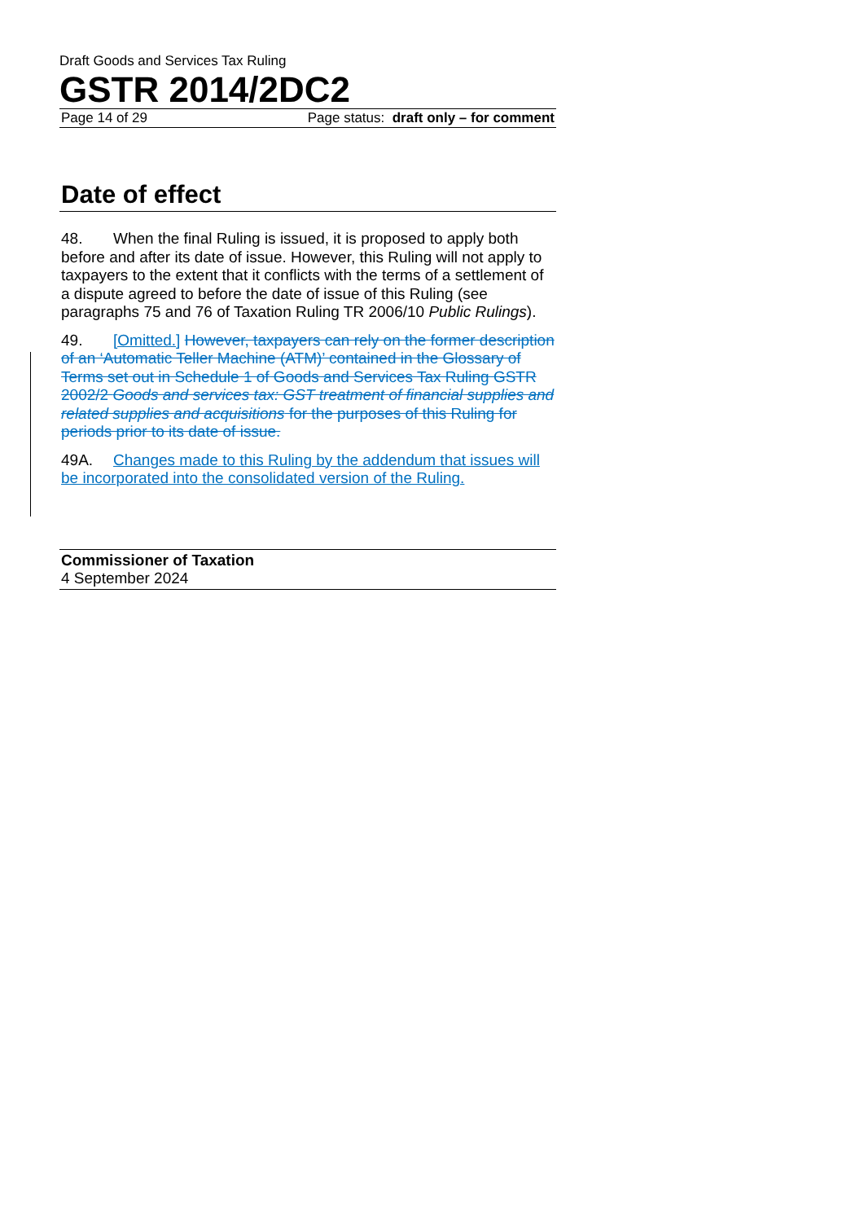Draft Goods and Services Tax Ruling
GSTR 2014/2DC2
Page 14 of 29 Page status: draft only – for comment
Date of effect
48. When the final Ruling is issued, it is proposed to apply both before and after its date of issue. However, this Ruling will not apply to taxpayers to the extent that it conflicts with the terms of a settlement of a dispute agreed to before the date of issue of this Ruling (see paragraphs 75 and 76 of Taxation Ruling TR 2006/10 Public Rulings).
49. [Omitted.] However, taxpayers can rely on the former description of an ‘Automatic Teller Machine (ATM)’ contained in the Glossary of Terms set out in Schedule 1 of Goods and Services Tax Ruling GSTR 2002/2 Goods and services tax: GST treatment of financial supplies and related supplies and acquisitions for the purposes of this Ruling for periods prior to its date of issue.
49A. Changes made to this Ruling by the addendum that issues will be incorporated into the consolidated version of the Ruling.
Commissioner of Taxation
4 September 2024